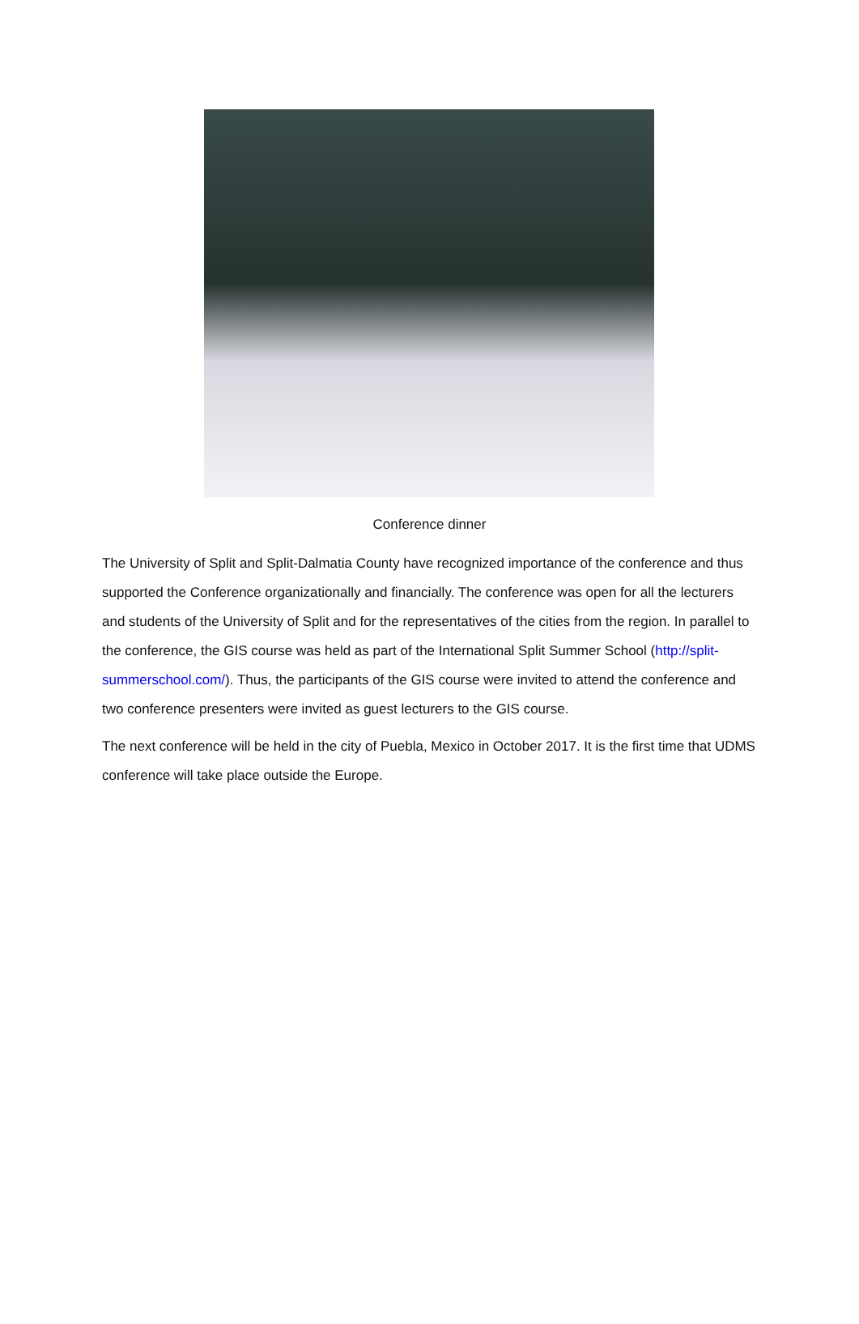Conference dinner
The University of Split and Split-Dalmatia County have recognized importance of the conference and thus supported the Conference organizationally and financially. The conference was open for all the lecturers and students of the University of Split and for the representatives of the cities from the region. In parallel to the conference, the GIS course was held as part of the International Split Summer School (http://split-summerschool.com/). Thus, the participants of the GIS course were invited to attend the conference and two conference presenters were invited as guest lecturers to the GIS course.
The next conference will be held in the city of Puebla, Mexico in October 2017. It is the first time that UDMS conference will take place outside the Europe.